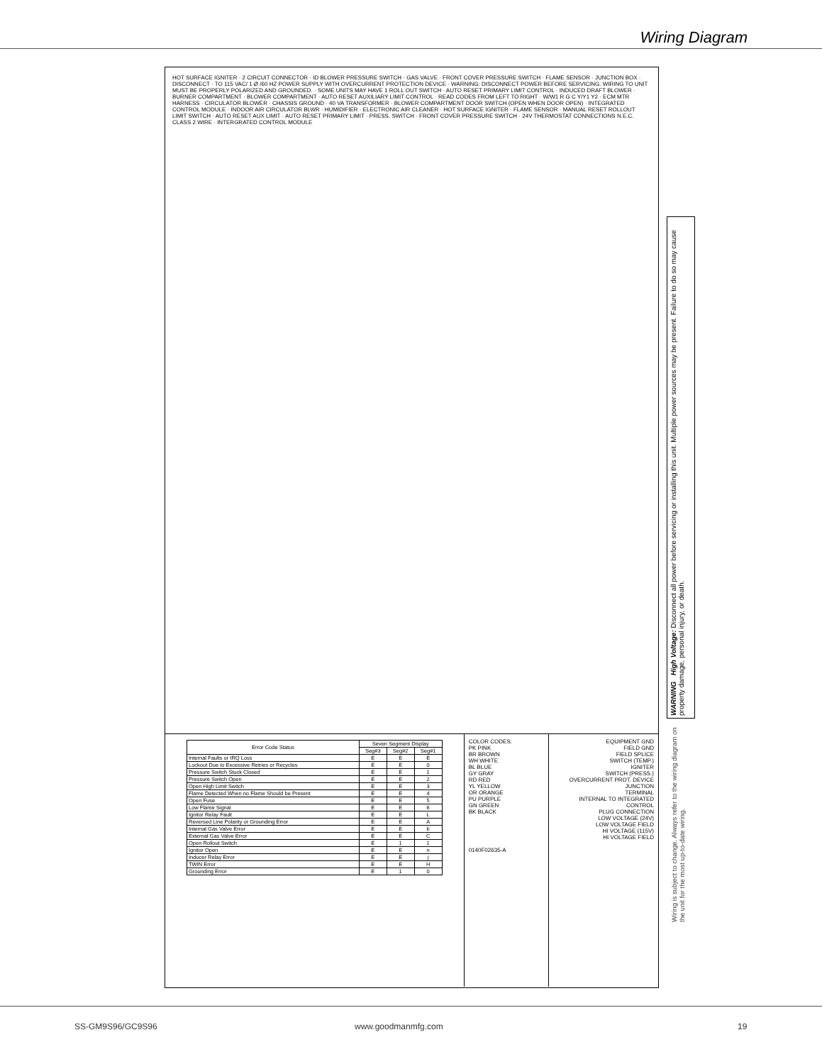Wiring Diagram
HOT SURFACE IGNITER · 2 CIRCUIT CONNECTOR · ID BLOWER PRESSURE SWITCH · GAS VALVE · FRONT COVER PRESSURE SWITCH · FLAME SENSOR · JUNCTION BOX · DISCONNECT · TO 115 VAC/ 1 Ø /60 HZ POWER SUPPLY WITH OVERCURRENT PROTECTION DEVICE · WARNING: DISCONNECT POWER BEFORE SERVICING. WIRING TO UNIT MUST BE PROPERLY POLARIZED AND GROUNDED. · SOME UNITS MAY HAVE 1 ROLL OUT SWITCH · AUTO RESET PRIMARY LIMIT CONTROL · INDUCED DRAFT BLOWER · BURNER COMPARTMENT · BLOWER COMPARTMENT · AUTO RESET AUXILIARY LIMIT CONTROL · READ CODES FROM LEFT TO RIGHT · W/W1 R G C Y/Y1 Y2 · ECM MTR HARNESS · CIRCULATOR BLOWER · CHASSIS GROUND · 40 VA TRANSFORMER · BLOWER COMPARTMENT DOOR SWITCH (OPEN WHEN DOOR OPEN) · INTEGRATED CONTROL MODULE · INDOOR AIR CIRCULATOR BLWR · HUMIDIFIER · ELECTRONIC AIR CLEANER · HOT SURFACE IGNITER · FLAME SENSOR · MANUAL RESET ROLLOUT LIMIT SWITCH · AUTO RESET AUX LIMIT · AUTO RESET PRIMARY LIMIT · PRESS. SWITCH · FRONT COVER PRESSURE SWITCH · 24V THERMOSTAT CONNECTIONS N.E.C. CLASS 2 WIRE · INTERGRATED CONTROL MODULE
| Error Code Status | Seven Segment Display | | |
| --- | --- | --- | --- |
| | Seg#3 | Seg#2 | Seg#1 |
| Internal Faults or IRQ Loss | E | E | E |
| Lockout Due to Excessive Retries or Recycles | E | E | 0 |
| Pressure Switch Stuck Closed | E | E | 1 |
| Pressure Switch Open | E | E | 2 |
| Open High Limit Switch | E | E | 3 |
| Flame Detected When no Flame Should be Present | E | E | 4 |
| Open Fuse | E | E | 5 |
| Low Flame Signal | E | E | 6 |
| Ignitor Relay Fault | E | E | L |
| Reversed Line Polarity or Grounding Error | E | E | A |
| Internal Gas Valve Error | E | E | b |
| External Gas Valve Error | E | E | C |
| Open Rollout Switch | E | 1 | 1 |
| Ignitor Open | E | E | n |
| Inducer Relay Error | E | E | j |
| TWIN Error | E | E | H |
| Grounding Error | E | 1 | 0 |
COLOR CODES:
PK PINK
BR BROWN
WH WHITE
BL BLUE
GY GRAY
RD RED
YL YELLOW
OR ORANGE
PU PURPLE
GN GREEN
BK BLACK
0140F02635-A
EQUIPMENT GND
FIELD GND
FIELD SPLICE
SWITCH (TEMP.)
IGNITER
SWITCH (PRESS.)
OVERCURRENT PROT. DEVICE
JUNCTION
TERMINAL
INTERNAL TO INTEGRATED CONTROL
PLUG CONNECTION
LOW VOLTAGE (24V)
LOW VOLTAGE FIELD
HI VOLTAGE (115V)
HI VOLTAGE FIELD
WARNING High Voltage: Disconnect all power before servicing or installing this unit. Multiple power sources may be present. Failure to do so may cause property damage, personal injury, or death.
Wiring is subject to change. Always refer to the wiring diagram on the unit for the most up-to-date wiring.
SS-GM9S96/GC9S96 www.goodmanmfg.com 19